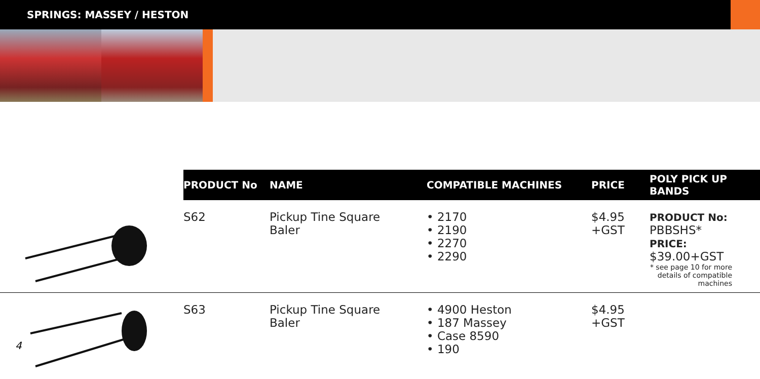SPRINGS: MASSEY / HESTON
| | PRODUCT No | NAME | COMPATIBLE MACHINES | PRICE | POLY PICK UP BANDS |
| --- | --- | --- | --- | --- | --- |
| | S62 | Pickup Tine Square Baler | • 2170 • 2190 • 2270 • 2290 | $4.95 +GST | PRODUCT No: PBBSHS* PRICE: $39.00+GST * see page 10 for more details of compatible machines |
| | S63 | Pickup Tine Square Baler | • 4900 Heston • 187 Massey • Case 8590 • 190 | $4.95 +GST | |
4